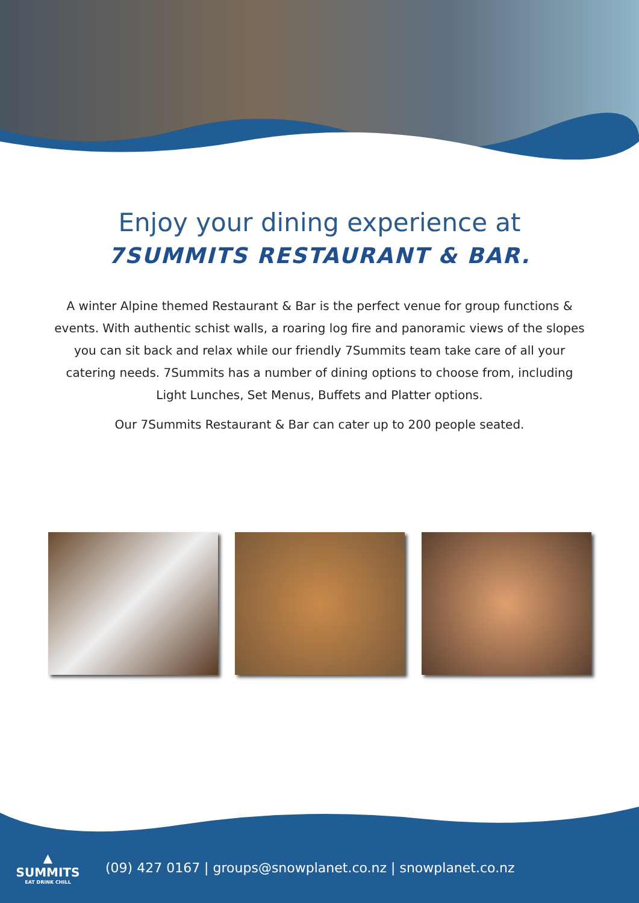Enjoy your dining experience at
7SUMMITS RESTAURANT & BAR.
A winter Alpine themed Restaurant & Bar is the perfect venue for group functions & events. With authentic schist walls, a roaring log fire and panoramic views of the slopes you can sit back and relax while our friendly 7Summits team take care of all your catering needs. 7Summits has a number of dining options to choose from, including Light Lunches, Set Menus, Buffets and Platter options.
Our 7Summits Restaurant & Bar can cater up to 200 people seated.
▲ SUMMITS
EAT DRINK CHILL
(09) 427 0167 | groups@snowplanet.co.nz | snowplanet.co.nz